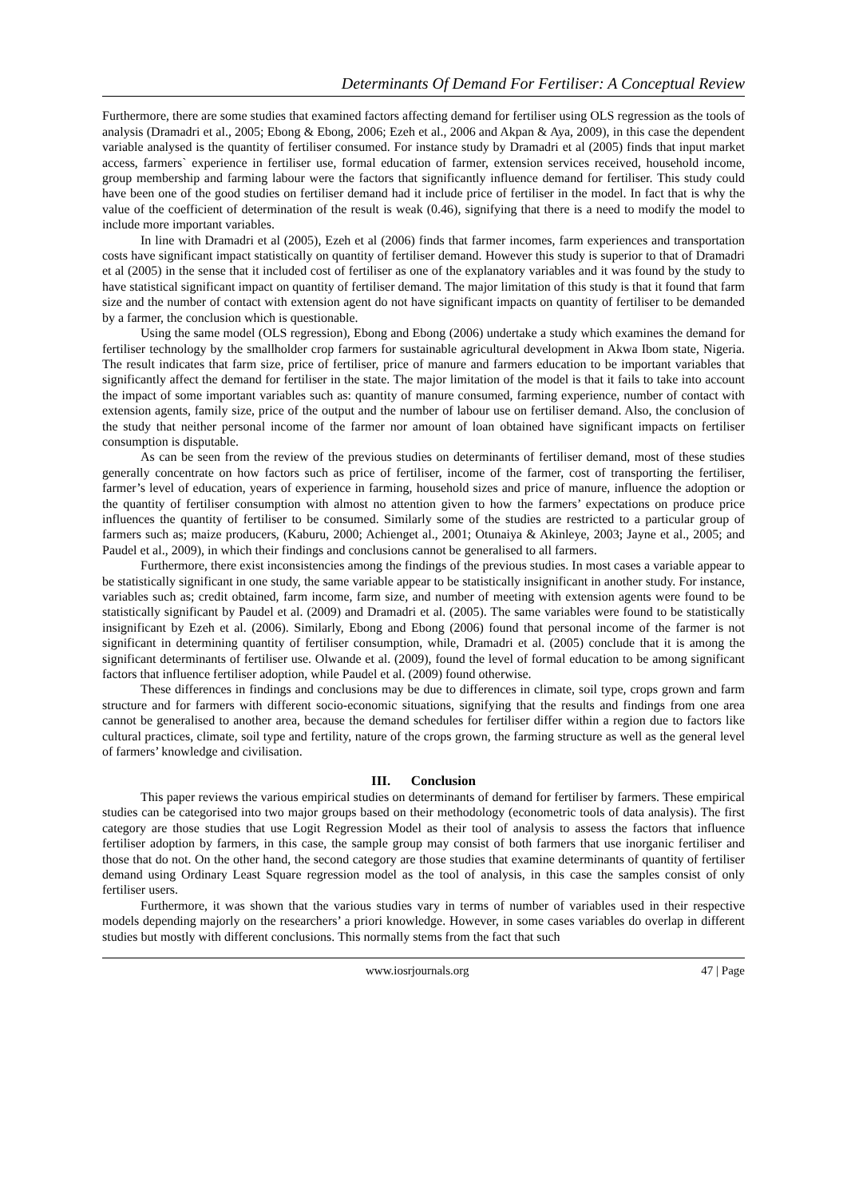Determinants Of Demand For Fertiliser: A Conceptual Review
Furthermore, there are some studies that examined factors affecting demand for fertiliser using OLS regression as the tools of analysis (Dramadri et al., 2005; Ebong & Ebong, 2006; Ezeh et al., 2006 and Akpan & Aya, 2009), in this case the dependent variable analysed is the quantity of fertiliser consumed. For instance study by Dramadri et al (2005) finds that input market access, farmers` experience in fertiliser use, formal education of farmer, extension services received, household income, group membership and farming labour were the factors that significantly influence demand for fertiliser. This study could have been one of the good studies on fertiliser demand had it include price of fertiliser in the model. In fact that is why the value of the coefficient of determination of the result is weak (0.46), signifying that there is a need to modify the model to include more important variables.
In line with Dramadri et al (2005), Ezeh et al (2006) finds that farmer incomes, farm experiences and transportation costs have significant impact statistically on quantity of fertiliser demand. However this study is superior to that of Dramadri et al (2005) in the sense that it included cost of fertiliser as one of the explanatory variables and it was found by the study to have statistical significant impact on quantity of fertiliser demand. The major limitation of this study is that it found that farm size and the number of contact with extension agent do not have significant impacts on quantity of fertiliser to be demanded by a farmer, the conclusion which is questionable.
Using the same model (OLS regression), Ebong and Ebong (2006) undertake a study which examines the demand for fertiliser technology by the smallholder crop farmers for sustainable agricultural development in Akwa Ibom state, Nigeria. The result indicates that farm size, price of fertiliser, price of manure and farmers education to be important variables that significantly affect the demand for fertiliser in the state. The major limitation of the model is that it fails to take into account the impact of some important variables such as: quantity of manure consumed, farming experience, number of contact with extension agents, family size, price of the output and the number of labour use on fertiliser demand. Also, the conclusion of the study that neither personal income of the farmer nor amount of loan obtained have significant impacts on fertiliser consumption is disputable.
As can be seen from the review of the previous studies on determinants of fertiliser demand, most of these studies generally concentrate on how factors such as price of fertiliser, income of the farmer, cost of transporting the fertiliser, farmer’s level of education, years of experience in farming, household sizes and price of manure, influence the adoption or the quantity of fertiliser consumption with almost no attention given to how the farmers’ expectations on produce price influences the quantity of fertiliser to be consumed. Similarly some of the studies are restricted to a particular group of farmers such as; maize producers, (Kaburu, 2000; Achienget al., 2001; Otunaiya & Akinleye, 2003; Jayne et al., 2005; and Paudel et al., 2009), in which their findings and conclusions cannot be generalised to all farmers.
Furthermore, there exist inconsistencies among the findings of the previous studies. In most cases a variable appear to be statistically significant in one study, the same variable appear to be statistically insignificant in another study. For instance, variables such as; credit obtained, farm income, farm size, and number of meeting with extension agents were found to be statistically significant by Paudel et al. (2009) and Dramadri et al. (2005). The same variables were found to be statistically insignificant by Ezeh et al. (2006). Similarly, Ebong and Ebong (2006) found that personal income of the farmer is not significant in determining quantity of fertiliser consumption, while, Dramadri et al. (2005) conclude that it is among the significant determinants of fertiliser use. Olwande et al. (2009), found the level of formal education to be among significant factors that influence fertiliser adoption, while Paudel et al. (2009) found otherwise.
These differences in findings and conclusions may be due to differences in climate, soil type, crops grown and farm structure and for farmers with different socio-economic situations, signifying that the results and findings from one area cannot be generalised to another area, because the demand schedules for fertiliser differ within a region due to factors like cultural practices, climate, soil type and fertility, nature of the crops grown, the farming structure as well as the general level of farmers’ knowledge and civilisation.
III. Conclusion
This paper reviews the various empirical studies on determinants of demand for fertiliser by farmers. These empirical studies can be categorised into two major groups based on their methodology (econometric tools of data analysis). The first category are those studies that use Logit Regression Model as their tool of analysis to assess the factors that influence fertiliser adoption by farmers, in this case, the sample group may consist of both farmers that use inorganic fertiliser and those that do not. On the other hand, the second category are those studies that examine determinants of quantity of fertiliser demand using Ordinary Least Square regression model as the tool of analysis, in this case the samples consist of only fertiliser users.
Furthermore, it was shown that the various studies vary in terms of number of variables used in their respective models depending majorly on the researchers’ a priori knowledge. However, in some cases variables do overlap in different studies but mostly with different conclusions. This normally stems from the fact that such
www.iosrjournals.org 47 | Page